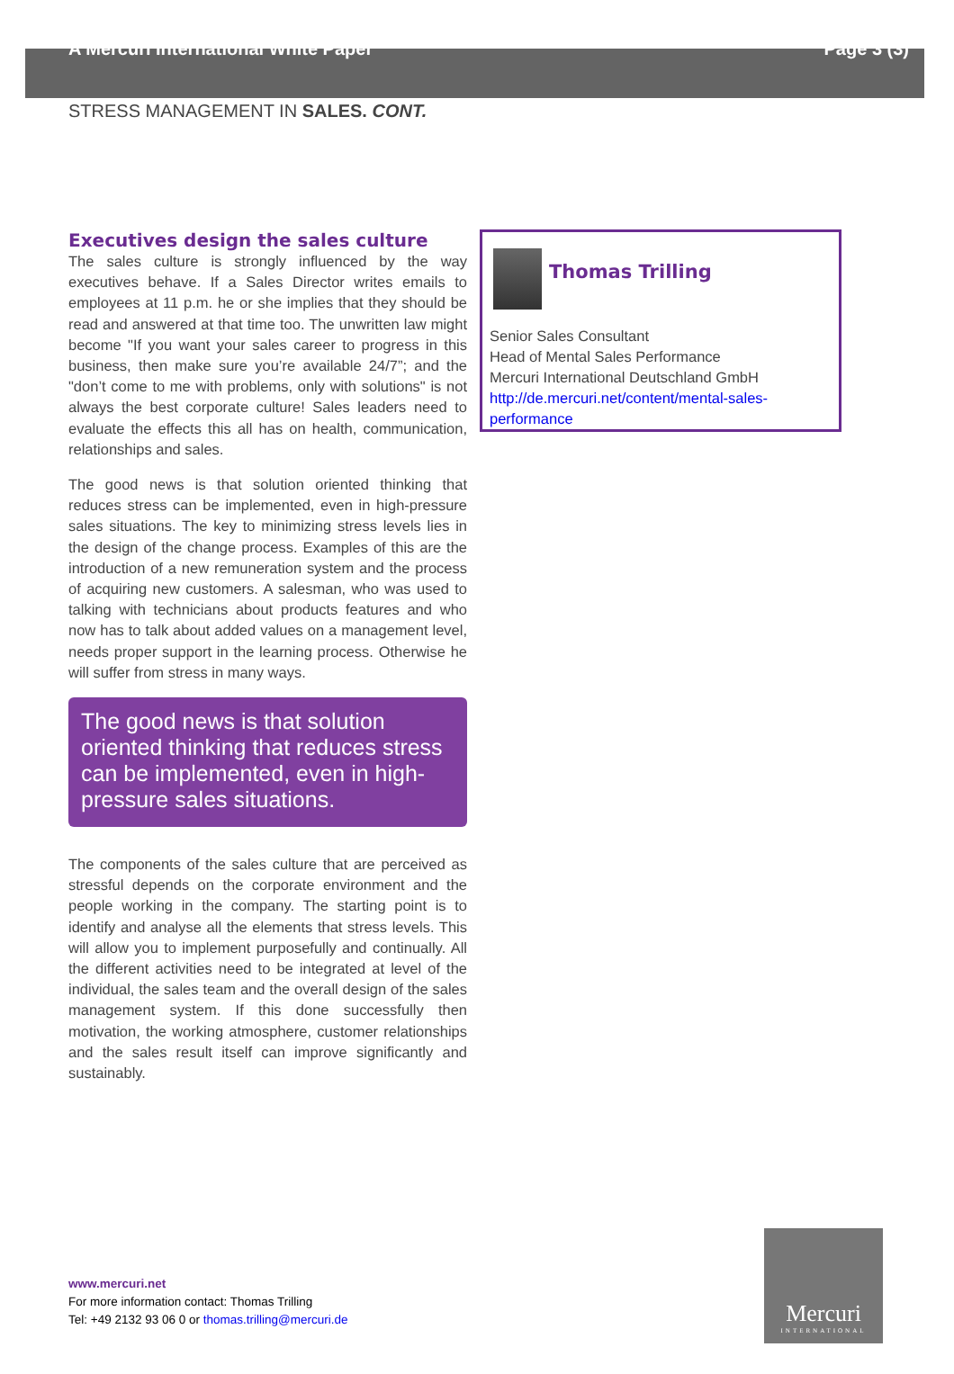A Mercuri International White Paper Page 3 (3)
STRESS MANAGEMENT IN SALES. CONT.
Executives design the sales culture
The sales culture is strongly influenced by the way executives behave. If a Sales Director writes emails to employees at 11 p.m. he or she implies that they should be read and answered at that time too. The unwritten law might become "If you want your sales career to progress in this business, then make sure you’re available 24/7”; and the "don’t come to me with problems, only with solutions" is not always the best corporate culture! Sales leaders need to evaluate the effects this all has on health, communication, relationships and sales.
The good news is that solution oriented thinking that reduces stress can be implemented, even in high-pressure sales situations. The key to minimizing stress levels lies in the design of the change process. Examples of this are the introduction of a new remuneration system and the process of acquiring new customers. A salesman, who was used to talking with technicians about products features and who now has to talk about added values on a management level, needs proper support in the learning process. Otherwise he will suffer from stress in many ways.
The good news is that solution oriented thinking that reduces stress can be implemented, even in high-pressure sales situations.
The components of the sales culture that are perceived as stressful depends on the corporate environment and the people working in the company. The starting point is to identify and analyse all the elements that stress levels. This will allow you to implement purposefully and continually. All the different activities need to be integrated at level of the individual, the sales team and the overall design of the sales management system. If this done successfully then motivation, the working atmosphere, customer relationships and the sales result itself can improve significantly and sustainably.
Thomas Trilling
Senior Sales Consultant
Head of Mental Sales Performance
Mercuri International Deutschland GmbH
http://de.mercuri.net/content/mental-sales-performance
www.mercuri.net
For more information contact: Thomas Trilling
Tel: +49 2132 93 06 0 or thomas.trilling@mercuri.de
Mercuri
INTERNATIONAL